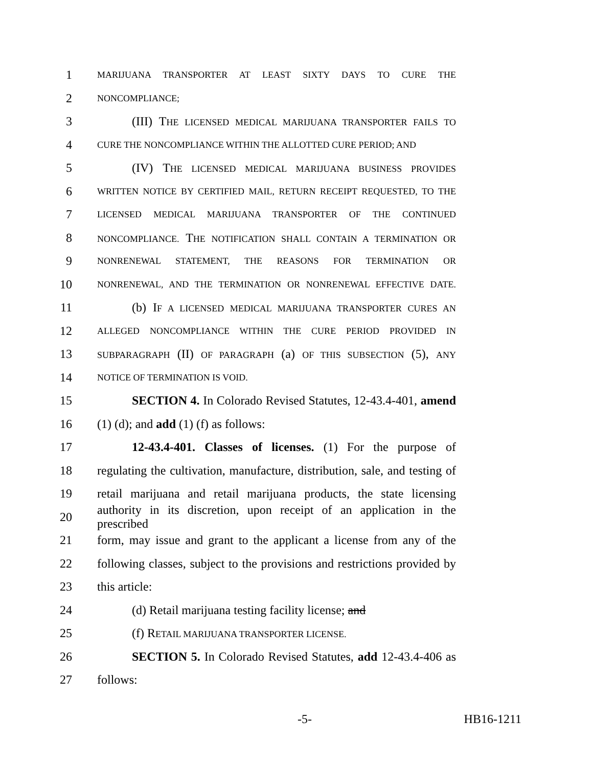1 MARIJUANA TRANSPORTER AT LEAST SIXTY DAYS TO CURE THE
2 NONCOMPLIANCE;
3 (III) THE LICENSED MEDICAL MARIJUANA TRANSPORTER FAILS TO
4 CURE THE NONCOMPLIANCE WITHIN THE ALLOTTED CURE PERIOD; AND
5 (IV) THE LICENSED MEDICAL MARIJUANA BUSINESS PROVIDES
6 WRITTEN NOTICE BY CERTIFIED MAIL, RETURN RECEIPT REQUESTED, TO THE
7 LICENSED MEDICAL MARIJUANA TRANSPORTER OF THE CONTINUED
8 NONCOMPLIANCE. THE NOTIFICATION SHALL CONTAIN A TERMINATION OR
9 NONRENEWAL STATEMENT, THE REASONS FOR TERMINATION OR
10 NONRENEWAL, AND THE TERMINATION OR NONRENEWAL EFFECTIVE DATE.
11 (b) IF A LICENSED MEDICAL MARIJUANA TRANSPORTER CURES AN
12 ALLEGED NONCOMPLIANCE WITHIN THE CURE PERIOD PROVIDED IN
13 SUBPARAGRAPH (II) OF PARAGRAPH (a) OF THIS SUBSECTION (5), ANY
14 NOTICE OF TERMINATION IS VOID.
15 SECTION 4. In Colorado Revised Statutes, 12-43.4-401, amend
16 (1) (d); and add (1) (f) as follows:
17 12-43.4-401. Classes of licenses. (1) For the purpose of
18 regulating the cultivation, manufacture, distribution, sale, and testing of
19 retail marijuana and retail marijuana products, the state licensing
20 authority in its discretion, upon receipt of an application in the prescribed
21 form, may issue and grant to the applicant a license from any of the
22 following classes, subject to the provisions and restrictions provided by
23 this article:
24 (d) Retail marijuana testing facility license; and
25 (f) RETAIL MARIJUANA TRANSPORTER LICENSE.
26 SECTION 5. In Colorado Revised Statutes, add 12-43.4-406 as
27 follows:
-5- HB16-1211